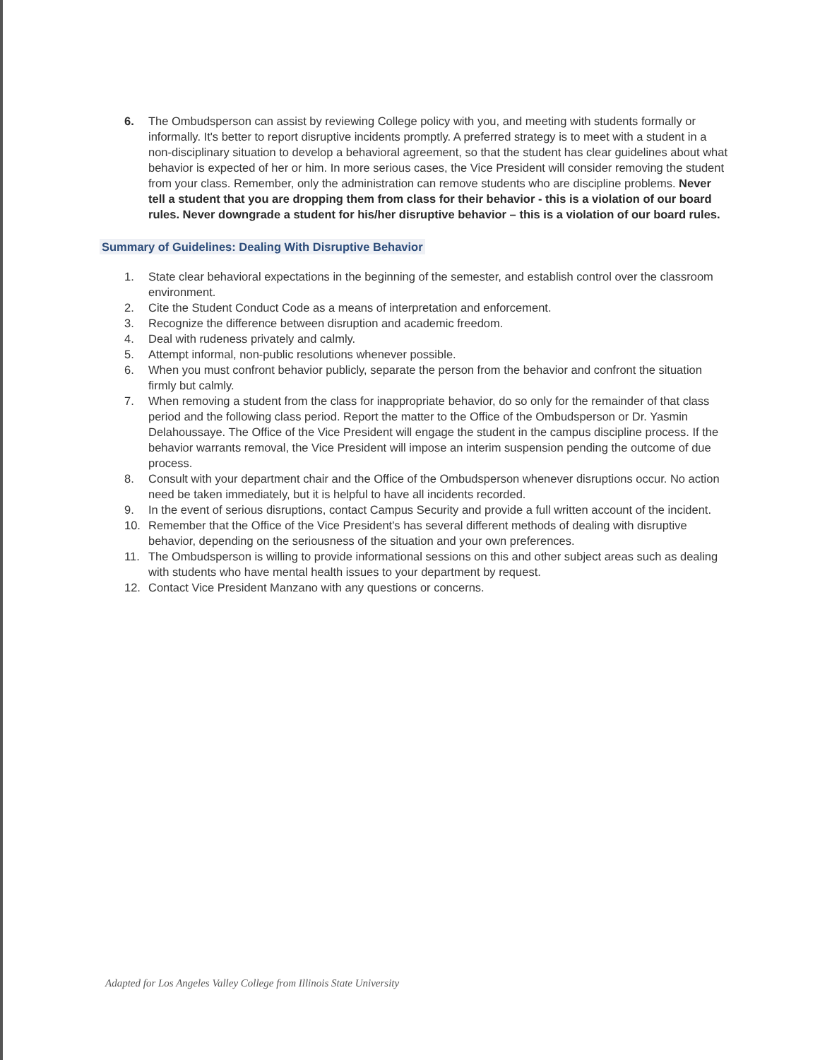6. The Ombudsperson can assist by reviewing College policy with you, and meeting with students formally or informally. It's better to report disruptive incidents promptly. A preferred strategy is to meet with a student in a non-disciplinary situation to develop a behavioral agreement, so that the student has clear guidelines about what behavior is expected of her or him. In more serious cases, the Vice President will consider removing the student from your class. Remember, only the administration can remove students who are discipline problems. Never tell a student that you are dropping them from class for their behavior - this is a violation of our board rules. Never downgrade a student for his/her disruptive behavior – this is a violation of our board rules.
Summary of Guidelines: Dealing With Disruptive Behavior
1. State clear behavioral expectations in the beginning of the semester, and establish control over the classroom environment.
2. Cite the Student Conduct Code as a means of interpretation and enforcement.
3. Recognize the difference between disruption and academic freedom.
4. Deal with rudeness privately and calmly.
5. Attempt informal, non-public resolutions whenever possible.
6. When you must confront behavior publicly, separate the person from the behavior and confront the situation firmly but calmly.
7. When removing a student from the class for inappropriate behavior, do so only for the remainder of that class period and the following class period. Report the matter to the Office of the Ombudsperson or Dr. Yasmin Delahoussaye. The Office of the Vice President will engage the student in the campus discipline process. If the behavior warrants removal, the Vice President will impose an interim suspension pending the outcome of due process.
8. Consult with your department chair and the Office of the Ombudsperson whenever disruptions occur. No action need be taken immediately, but it is helpful to have all incidents recorded.
9. In the event of serious disruptions, contact Campus Security and provide a full written account of the incident.
10. Remember that the Office of the Vice President's has several different methods of dealing with disruptive behavior, depending on the seriousness of the situation and your own preferences.
11. The Ombudsperson is willing to provide informational sessions on this and other subject areas such as dealing with students who have mental health issues to your department by request.
12. Contact Vice President Manzano with any questions or concerns.
Adapted for Los Angeles Valley College from Illinois State University